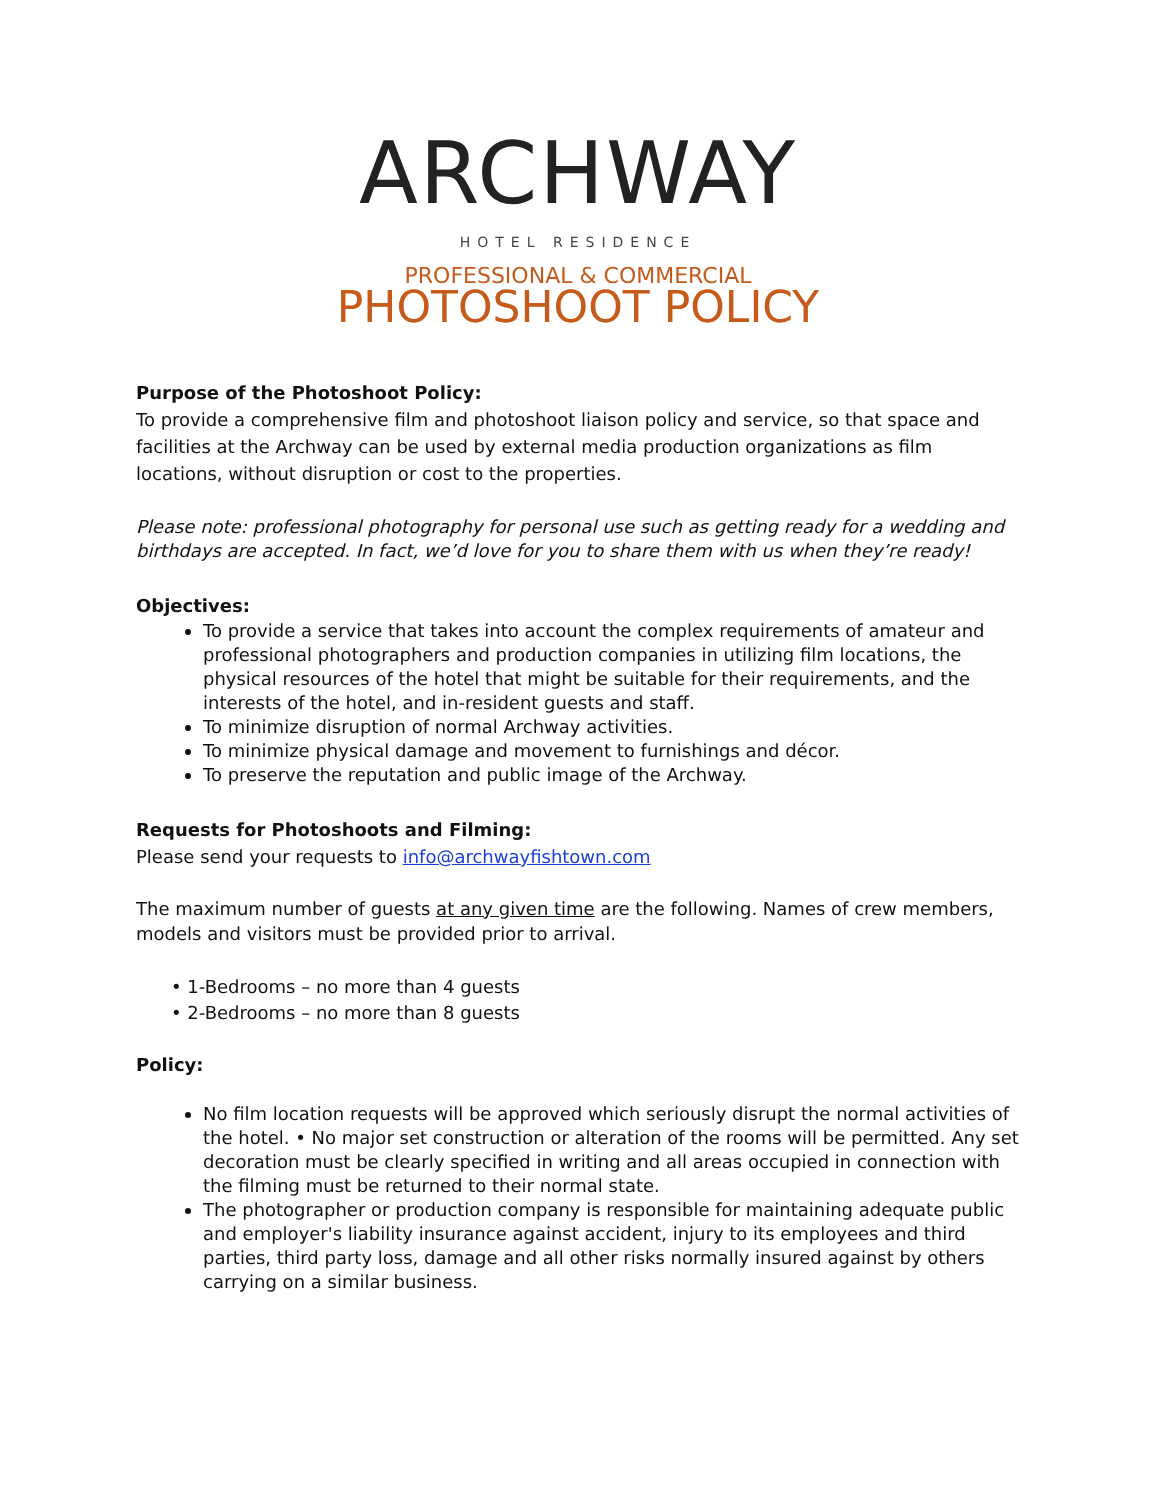ARCHWAY
HOTEL RESIDENCE
PROFESSIONAL & COMMERCIAL
PHOTOSHOOT POLICY
Purpose of the Photoshoot Policy:
To provide a comprehensive film and photoshoot liaison policy and service, so that space and facilities at the Archway can be used by external media production organizations as film locations, without disruption or cost to the properties.
Please note: professional photography for personal use such as getting ready for a wedding and birthdays are accepted. In fact, we’d love for you to share them with us when they’re ready!
Objectives:
To provide a service that takes into account the complex requirements of amateur and professional photographers and production companies in utilizing film locations, the physical resources of the hotel that might be suitable for their requirements, and the interests of the hotel, and in-resident guests and staff.
To minimize disruption of normal Archway activities.
To minimize physical damage and movement to furnishings and décor.
To preserve the reputation and public image of the Archway.
Requests for Photoshoots and Filming:
Please send your requests to info@archwayfishtown.com
The maximum number of guests at any given time are the following. Names of crew members, models and visitors must be provided prior to arrival.
• 1-Bedrooms – no more than 4 guests
• 2-Bedrooms – no more than 8 guests
Policy:
No film location requests will be approved which seriously disrupt the normal activities of the hotel. • No major set construction or alteration of the rooms will be permitted. Any set decoration must be clearly specified in writing and all areas occupied in connection with the filming must be returned to their normal state.
The photographer or production company is responsible for maintaining adequate public and employer's liability insurance against accident, injury to its employees and third parties, third party loss, damage and all other risks normally insured against by others carrying on a similar business.